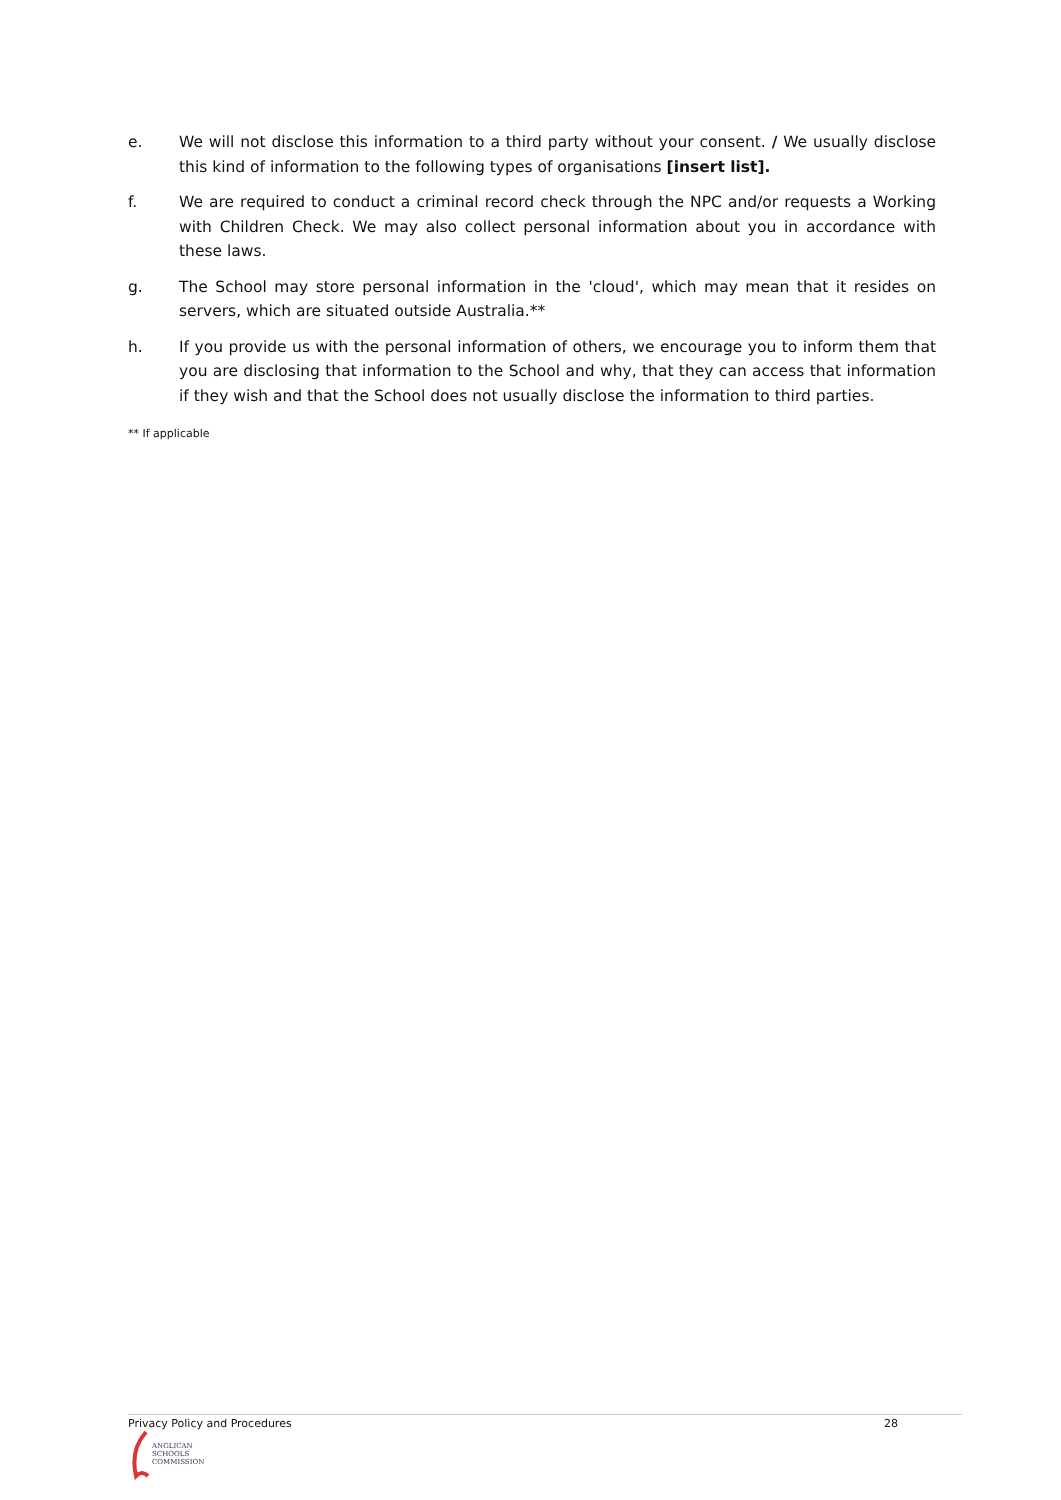e. We will not disclose this information to a third party without your consent. / We usually disclose this kind of information to the following types of organisations [insert list].
f. We are required to conduct a criminal record check through the NPC and/or requests a Working with Children Check. We may also collect personal information about you in accordance with these laws.
g. The School may store personal information in the 'cloud', which may mean that it resides on servers, which are situated outside Australia.**
h. If you provide us with the personal information of others, we encourage you to inform them that you are disclosing that information to the School and why, that they can access that information if they wish and that the School does not usually disclose the information to third parties.
** If applicable
Privacy Policy and Procedures 28
ANGLICAN
SCHOOLS
COMMISSION